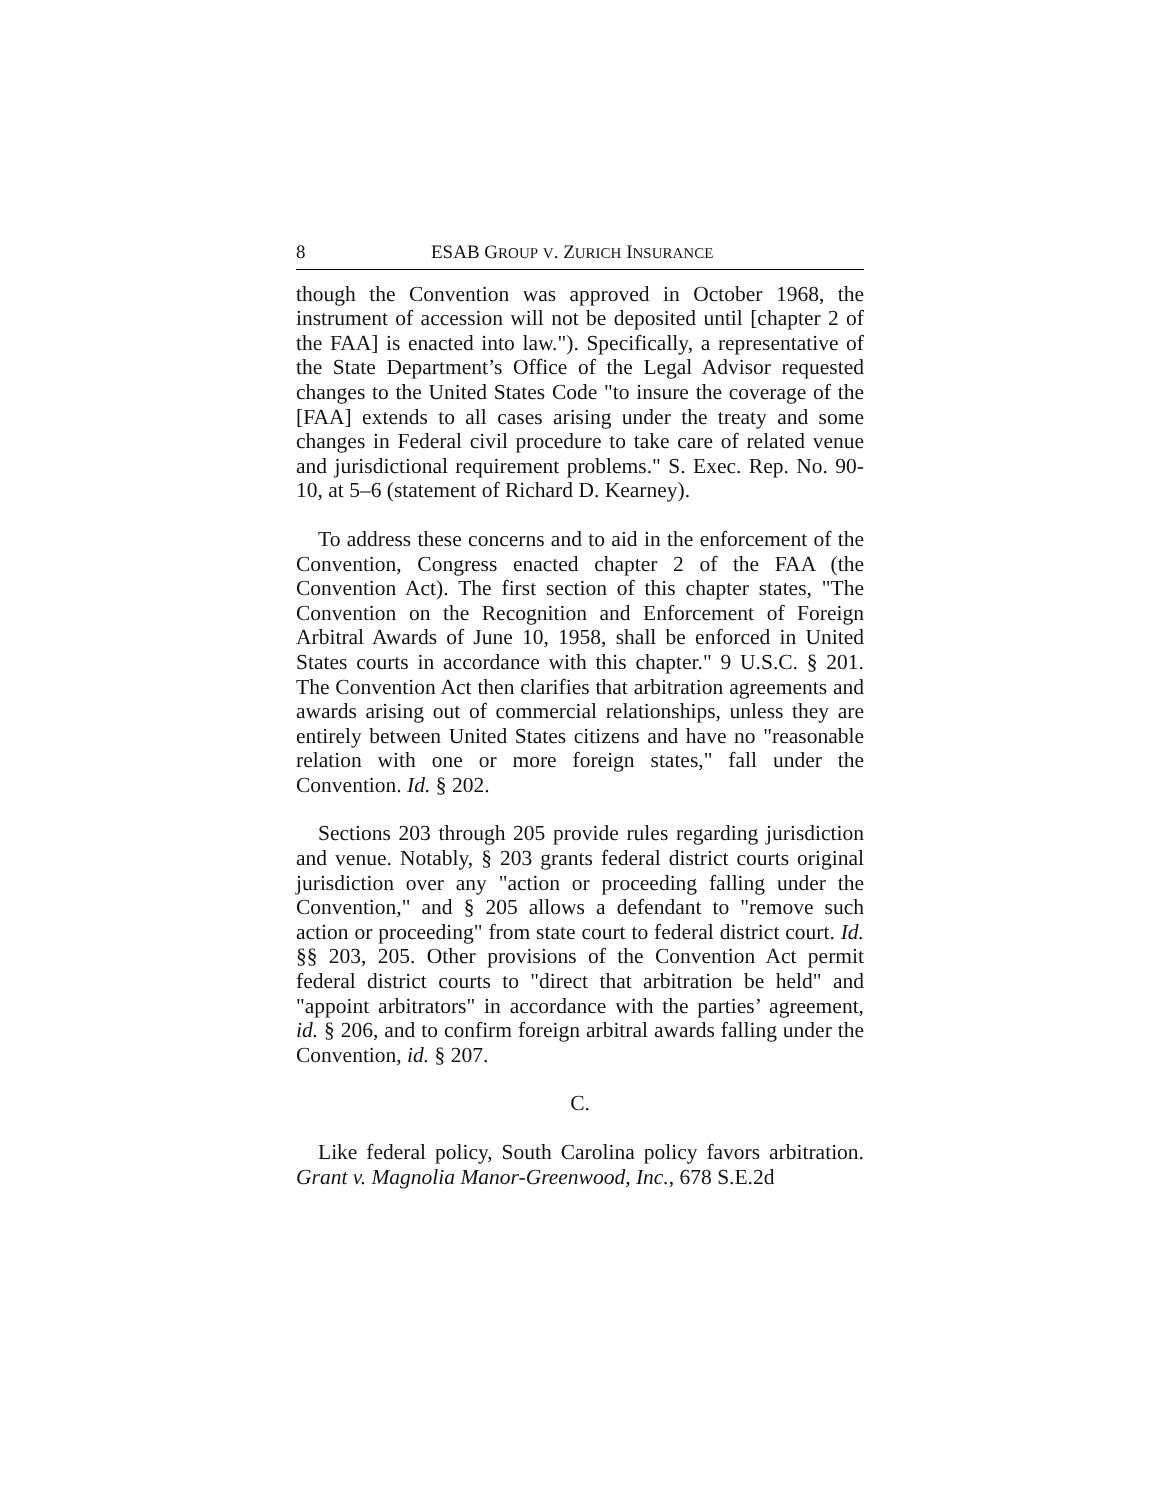8 ESAB GROUP V. ZURICH INSURANCE
though the Convention was approved in October 1968, the instrument of accession will not be deposited until [chapter 2 of the FAA] is enacted into law."). Specifically, a representative of the State Department’s Office of the Legal Advisor requested changes to the United States Code "to insure the coverage of the [FAA] extends to all cases arising under the treaty and some changes in Federal civil procedure to take care of related venue and jurisdictional requirement problems." S. Exec. Rep. No. 90-10, at 5–6 (statement of Richard D. Kearney).
To address these concerns and to aid in the enforcement of the Convention, Congress enacted chapter 2 of the FAA (the Convention Act). The first section of this chapter states, "The Convention on the Recognition and Enforcement of Foreign Arbitral Awards of June 10, 1958, shall be enforced in United States courts in accordance with this chapter." 9 U.S.C. § 201. The Convention Act then clarifies that arbitration agreements and awards arising out of commercial relationships, unless they are entirely between United States citizens and have no "reasonable relation with one or more foreign states," fall under the Convention. Id. § 202.
Sections 203 through 205 provide rules regarding jurisdiction and venue. Notably, § 203 grants federal district courts original jurisdiction over any "action or proceeding falling under the Convention," and § 205 allows a defendant to "remove such action or proceeding" from state court to federal district court. Id. §§ 203, 205. Other provisions of the Convention Act permit federal district courts to "direct that arbitration be held" and "appoint arbitrators" in accordance with the parties’ agreement, id. § 206, and to confirm foreign arbitral awards falling under the Convention, id. § 207.
C.
Like federal policy, South Carolina policy favors arbitration. Grant v. Magnolia Manor-Greenwood, Inc., 678 S.E.2d